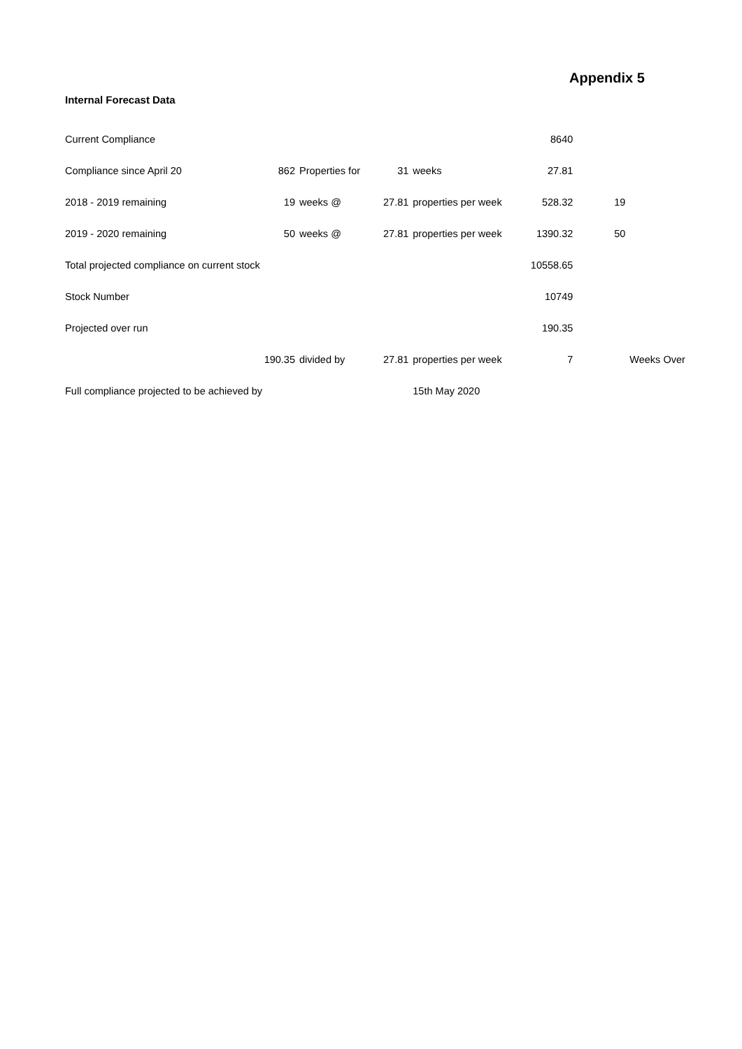Appendix 5
Internal Forecast Data
| Current Compliance | | | | | 8640 | | |
| Compliance since April 20 | 862 | Properties for | 31 | weeks | 27.81 | | |
| 2018 - 2019 remaining | 19 | weeks @ | 27.81 | properties per week | 528.32 | 19 | |
| 2019 - 2020 remaining | 50 | weeks @ | 27.81 | properties per week | 1390.32 | 50 | |
| Total projected compliance on current stock | | | | | 10558.65 | | |
| Stock Number | | | | | 10749 | | |
| Projected over run | | | | | 190.35 | | |
| | 190.35 | divided by | 27.81 | properties per week | 7 | | Weeks Over |
| Full compliance projected to be achieved by | | | | 15th May 2020 | | | |